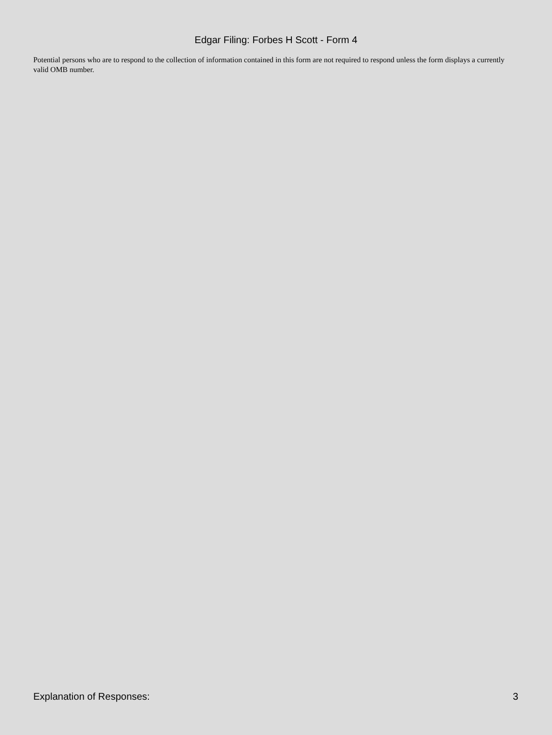Edgar Filing: Forbes H Scott - Form 4
Potential persons who are to respond to the collection of information contained in this form are not required to respond unless the form displays a currently valid OMB number.
Explanation of Responses: 3